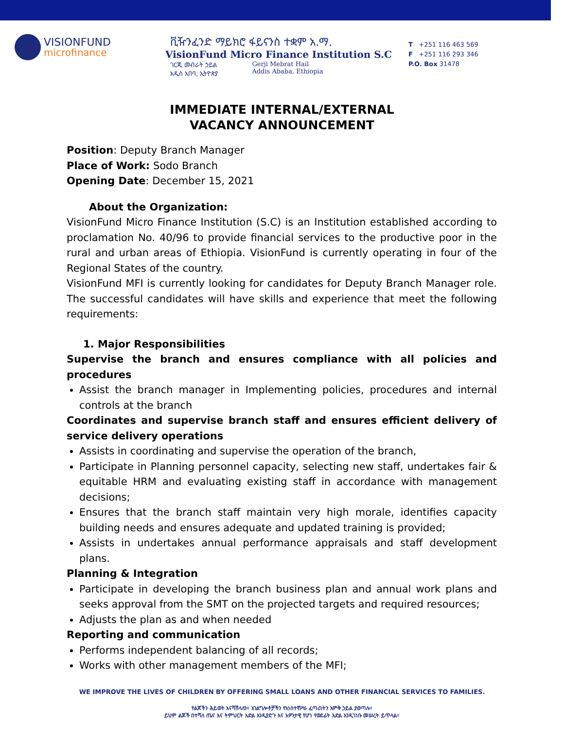VISIONFUND
microfinance
ቪዥንፈንድ ማይክሮ ፋይናንስ ተቋም አ.ማ.
VisionFund Micro Finance Institution S.C
ገርጂ መብራት ኃይል
አዲስ አበባ, ኢትዮጵያ Gerji Mebrat Hail
Addis Ababa, Ethiopia
T +251 116 463 569
F +251 116 293 346
P.O. Box 31478
IMMEDIATE INTERNAL/EXTERNAL
VACANCY ANNOUNCEMENT
Position: Deputy Branch Manager
Place of Work: Sodo Branch
Opening Date: December 15, 2021
About the Organization:
VisionFund Micro Finance Institution (S.C) is an Institution established according to proclamation No. 40/96 to provide financial services to the productive poor in the rural and urban areas of Ethiopia. VisionFund is currently operating in four of the Regional States of the country.
VisionFund MFI is currently looking for candidates for Deputy Branch Manager role. The successful candidates will have skills and experience that meet the following requirements:
1. Major Responsibilities
Supervise the branch and ensures compliance with all policies and procedures
Assist the branch manager in Implementing policies, procedures and internal controls at the branch
Coordinates and supervise branch staff and ensures efficient delivery of service delivery operations
Assists in coordinating and supervise the operation of the branch,
Participate in Planning personnel capacity, selecting new staff, undertakes fair & equitable HRM and evaluating existing staff in accordance with management decisions;
Ensures that the branch staff maintain very high morale, identifies capacity building needs and ensures adequate and updated training is provided;
Assists in undertakes annual performance appraisals and staff development plans.
Planning & Integration
Participate in developing the branch business plan and annual work plans and seeks approval from the SMT on the projected targets and required resources;
Adjusts the plan as and when needed
Reporting and communication
Performs independent balancing of all records;
Works with other management members of the MFI;
WE IMPROVE THE LIVES OF CHILDREN BY OFFERING SMALL LOANS AND OTHER FINANCIAL SERVICES TO FAMILIES.
የልጆችን ሕይወት እናሻሽላለን። አገልግሎቶቻችን የአነስተኛሥራ ፈጣሪነትን እምቅ ኃይል ያወጣሉ።
ይህም ልጆች በተሻለ ጤና እና ትምህርት እድል እንዲያድጉ እና አዎንታዊ የሆነ የወደፊት እድል እንዲገነቡ መሠረት ይጥላል።